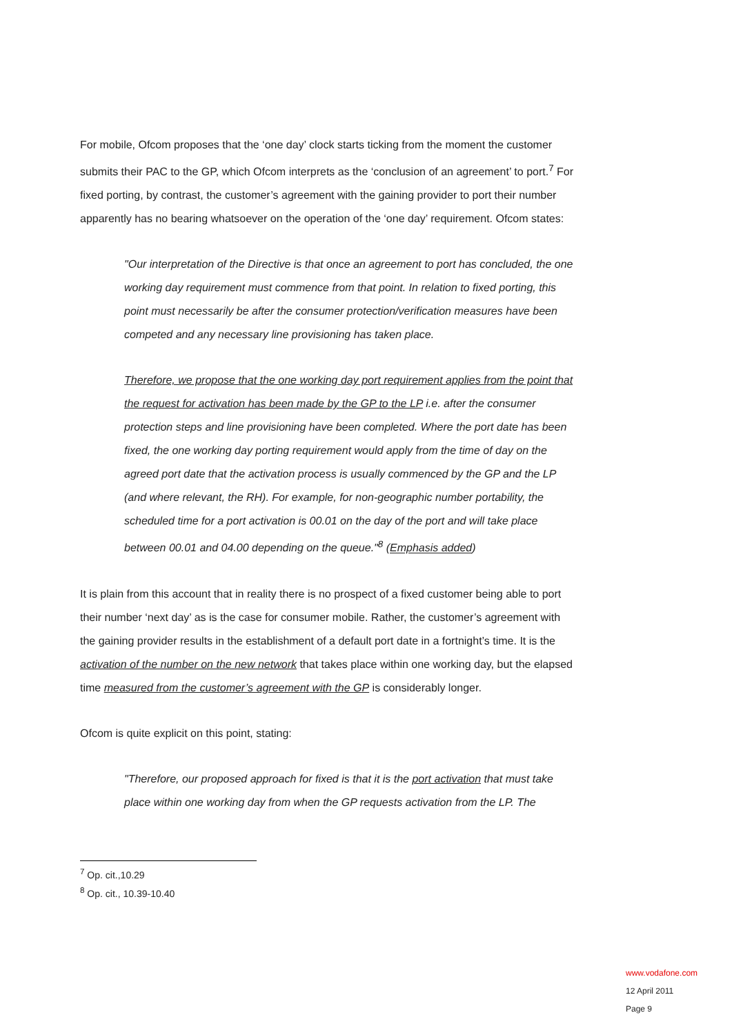For mobile, Ofcom proposes that the ‘one day’ clock starts ticking from the moment the customer submits their PAC to the GP, which Ofcom interprets as the ‘conclusion of an agreement’ to port.<sup>7</sup> For fixed porting, by contrast, the customer’s agreement with the gaining provider to port their number apparently has no bearing whatsoever on the operation of the ‘one day’ requirement. Ofcom states:
"Our interpretation of the Directive is that once an agreement to port has concluded, the one working day requirement must commence from that point. In relation to fixed porting, this point must necessarily be after the consumer protection/verification measures have been competed and any necessary line provisioning has taken place.
Therefore, we propose that the one working day port requirement applies from the point that the request for activation has been made by the GP to the LP i.e. after the consumer protection steps and line provisioning have been completed. Where the port date has been fixed, the one working day porting requirement would apply from the time of day on the agreed port date that the activation process is usually commenced by the GP and the LP (and where relevant, the RH). For example, for non-geographic number portability, the scheduled time for a port activation is 00.01 on the day of the port and will take place between 00.01 and 04.00 depending on the queue."<sup>8</sup> (Emphasis added)
It is plain from this account that in reality there is no prospect of a fixed customer being able to port their number ‘next day’ as is the case for consumer mobile. Rather, the customer’s agreement with the gaining provider results in the establishment of a default port date in a fortnight’s time. It is the activation of the number on the new network that takes place within one working day, but the elapsed time measured from the customer’s agreement with the GP is considerably longer.
Ofcom is quite explicit on this point, stating:
"Therefore, our proposed approach for fixed is that it is the port activation that must take place within one working day from when the GP requests activation from the LP. The
<sup>7</sup> Op. cit.,10.29
<sup>8</sup> Op. cit., 10.39-10.40
www.vodafone.com
12 April 2011
Page 9